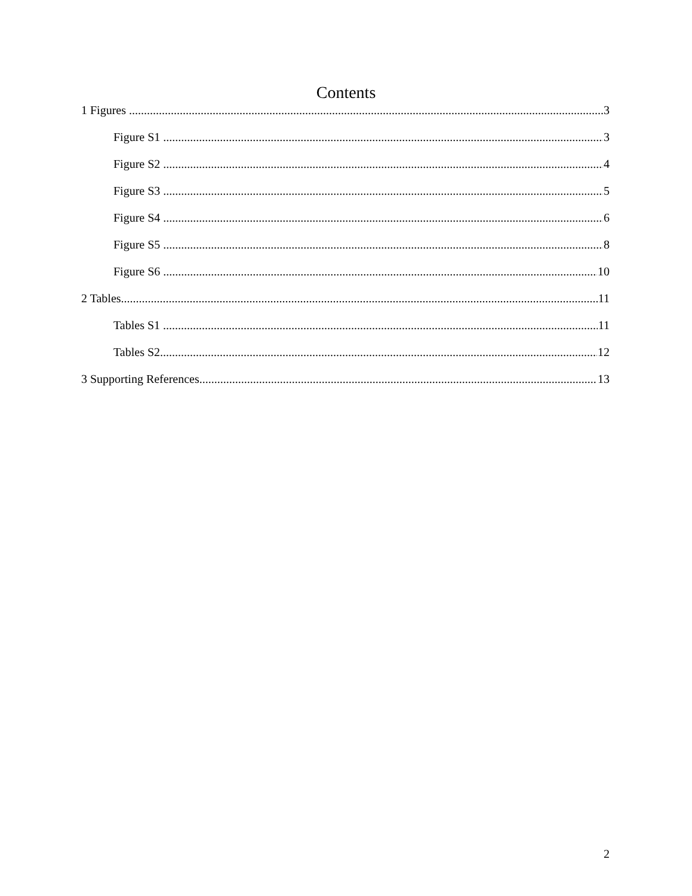Contents
1 Figures 3
Figure S1 3
Figure S2 4
Figure S3 5
Figure S4 6
Figure S5 8
Figure S6 10
2 Tables 11
Tables S1 11
Tables S2 12
3 Supporting References 13
2